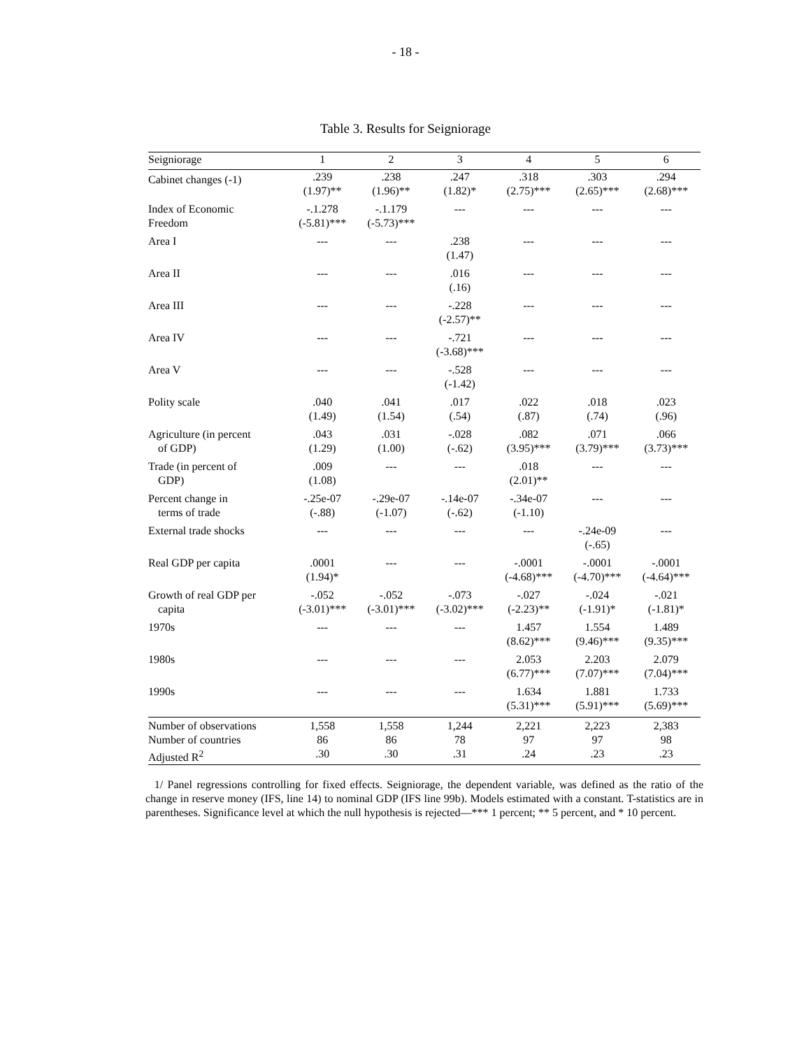- 18 -
Table 3. Results for Seigniorage
| Seigniorage | 1 | 2 | 3 | 4 | 5 | 6 |
| --- | --- | --- | --- | --- | --- | --- |
| Cabinet changes (-1) | .239 (1.97)** | .238 (1.96)** | .247 (1.82)* | .318 (2.75)*** | .303 (2.65)*** | .294 (2.68)*** |
| Index of Economic Freedom | -.1.278 (-5.81)*** | -.1.179 (-5.73)*** | --- | --- | --- | --- |
| Area I | --- | --- | .238 (1.47) | --- | --- | --- |
| Area II | --- | --- | .016 (.16) | --- | --- | --- |
| Area III | --- | --- | -.228 (-2.57)** | --- | --- | --- |
| Area IV | --- | --- | -.721 (-3.68)*** | --- | --- | --- |
| Area V | --- | --- | -.528 (-1.42) | --- | --- | --- |
| Polity scale | .040 (1.49) | .041 (1.54) | .017 (.54) | .022 (.87) | .018 (.74) | .023 (.96) |
| Agriculture (in percent of GDP) | .043 (1.29) | .031 (1.00) | -.028 (-.62) | .082 (3.95)*** | .071 (3.79)*** | .066 (3.73)*** |
| Trade (in percent of GDP) | .009 (1.08) | --- | --- | .018 (2.01)** | --- | --- |
| Percent change in terms of trade | -.25e-07 (-.88) | -.29e-07 (-1.07) | -.14e-07 (-.62) | -.34e-07 (-1.10) | --- | --- |
| External trade shocks | --- | --- | --- | --- | -.24e-09 (-.65) | --- |
| Real GDP per capita | .0001 (1.94)* | --- | --- | -.0001 (-4.68)*** | -.0001 (-4.70)*** | -.0001 (-4.64)*** |
| Growth of real GDP per capita | -.052 (-3.01)*** | -.052 (-3.01)*** | -.073 (-3.02)*** | -.027 (-2.23)** | -.024 (-1.91)* | -.021 (-1.81)* |
| 1970s | --- | --- | --- | 1.457 (8.62)*** | 1.554 (9.46)*** | 1.489 (9.35)*** |
| 1980s | --- | --- | --- | 2.053 (6.77)*** | 2.203 (7.07)*** | 2.079 (7.04)*** |
| 1990s | --- | --- | --- | 1.634 (5.31)*** | 1.881 (5.91)*** | 1.733 (5.69)*** |
| Number of observations | 1,558 | 1,558 | 1,244 | 2,221 | 2,223 | 2,383 |
| Number of countries | 86 | 86 | 78 | 97 | 97 | 98 |
| Adjusted R<sup>2</sup> | .30 | .30 | .31 | .24 | .23 | .23 |
1/ Panel regressions controlling for fixed effects. Seigniorage, the dependent variable, was defined as the ratio of the change in reserve money (IFS, line 14) to nominal GDP (IFS line 99b). Models estimated with a constant. T-statistics are in parentheses. Significance level at which the null hypothesis is rejected—*** 1 percent; ** 5 percent, and * 10 percent.